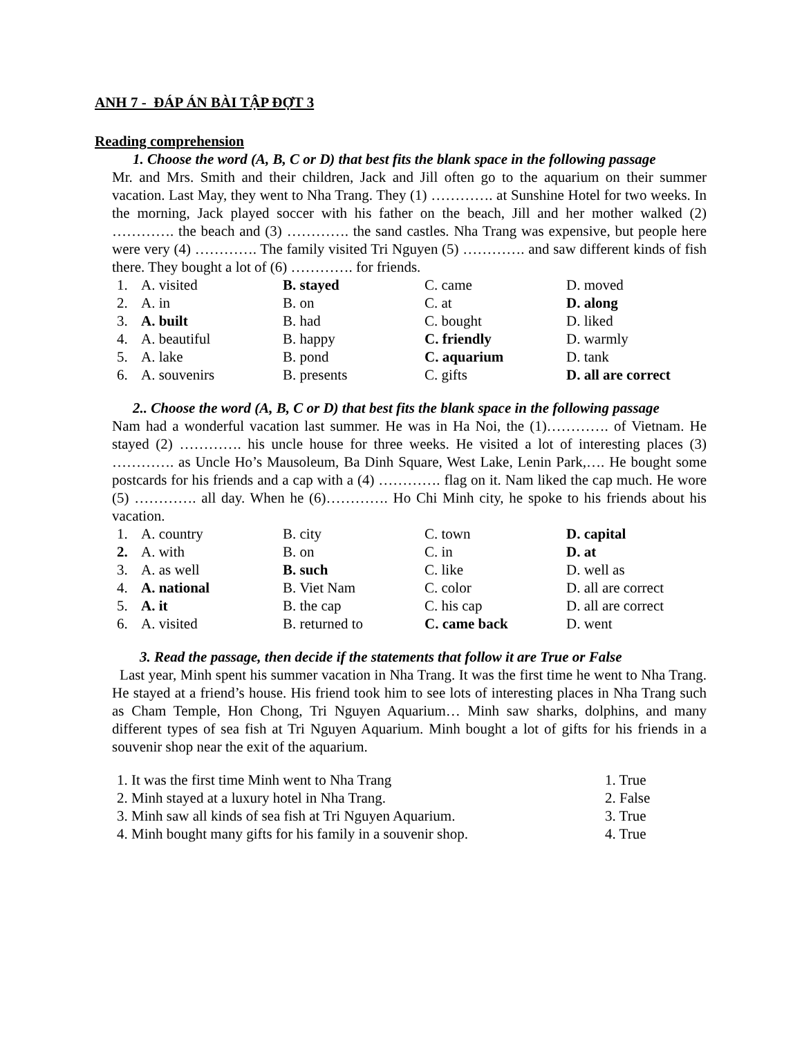ANH 7 - ĐÁP ÁN BÀI TẬP ĐỢT 3
Reading comprehension
1. Choose the word (A, B, C or D) that best fits the blank space in the following passage
Mr. and Mrs. Smith and their children, Jack and Jill often go to the aquarium on their summer vacation. Last May, they went to Nha Trang. They (1) …………. at Sunshine Hotel for two weeks. In the morning, Jack played soccer with his father on the beach, Jill and her mother walked (2) …………. the beach and (3) …………. the sand castles. Nha Trang was expensive, but people here were very (4) …………. The family visited Tri Nguyen (5) …………. and saw different kinds of fish there. They bought a lot of (6) …………. for friends.
| 1. | A. visited | B. stayed | C. came | D. moved |
| 2. | A. in | B. on | C. at | D. along |
| 3. | A. built | B. had | C. bought | D. liked |
| 4. | A. beautiful | B. happy | C. friendly | D. warmly |
| 5. | A. lake | B. pond | C. aquarium | D. tank |
| 6. | A. souvenirs | B. presents | C. gifts | D. all are correct |
2.. Choose the word (A, B, C or D) that best fits the blank space in the following passage
Nam had a wonderful vacation last summer. He was in Ha Noi, the (1)…………. of Vietnam. He stayed (2) …………. his uncle house for three weeks. He visited a lot of interesting places (3) …………. as Uncle Ho’s Mausoleum, Ba Dinh Square, West Lake, Lenin Park,…. He bought some postcards for his friends and a cap with a (4) …………. flag on it. Nam liked the cap much. He wore (5) …………. all day. When he (6)…………. Ho Chi Minh city, he spoke to his friends about his vacation.
| 1. | A. country | B. city | C. town | D. capital |
| 2. | A. with | B. on | C. in | D. at |
| 3. | A. as well | B. such | C. like | D. well as |
| 4. | A. national | B. Viet Nam | C. color | D. all are correct |
| 5. | A. it | B. the cap | C. his cap | D. all are correct |
| 6. | A. visited | B. returned to | C. came back | D. went |
3. Read the passage, then decide if the statements that follow it are True or False
Last year, Minh spent his summer vacation in Nha Trang. It was the first time he went to Nha Trang. He stayed at a friend’s house. His friend took him to see lots of interesting places in Nha Trang such as Cham Temple, Hon Chong, Tri Nguyen Aquarium… Minh saw sharks, dolphins, and many different types of sea fish at Tri Nguyen Aquarium. Minh bought a lot of gifts for his friends in a souvenir shop near the exit of the aquarium.
| 1. It was the first time Minh went to Nha Trang | 1. True |
| 2. Minh stayed at a luxury hotel in Nha Trang. | 2. False |
| 3. Minh saw all kinds of sea fish at Tri Nguyen Aquarium. | 3. True |
| 4. Minh bought many gifts for his family in a souvenir shop. | 4. True |